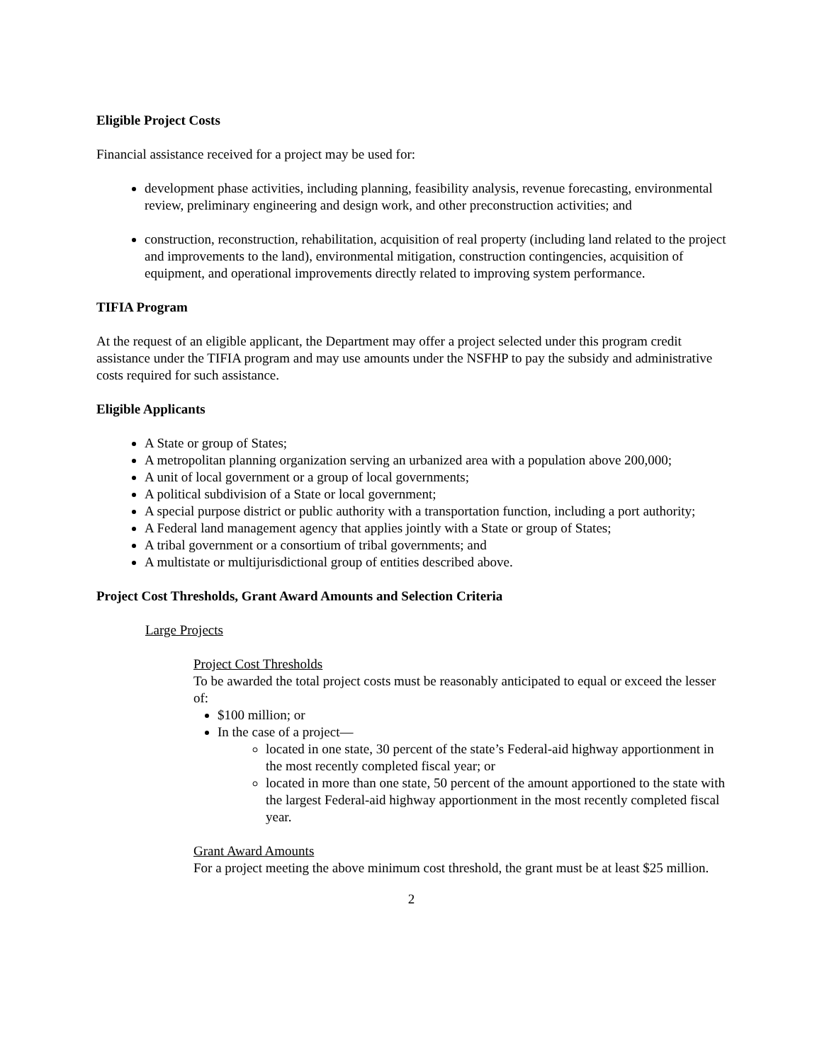Eligible Project Costs
Financial assistance received for a project may be used for:
development phase activities, including planning, feasibility analysis, revenue forecasting, environmental review, preliminary engineering and design work, and other preconstruction activities; and
construction, reconstruction, rehabilitation, acquisition of real property (including land related to the project and improvements to the land), environmental mitigation, construction contingencies, acquisition of equipment, and operational improvements directly related to improving system performance.
TIFIA Program
At the request of an eligible applicant, the Department may offer a project selected under this program credit assistance under the TIFIA program and may use amounts under the NSFHP to pay the subsidy and administrative costs required for such assistance.
Eligible Applicants
A State or group of States;
A metropolitan planning organization serving an urbanized area with a population above 200,000;
A unit of local government or a group of local governments;
A political subdivision of a State or local government;
A special purpose district or public authority with a transportation function, including a port authority;
A Federal land management agency that applies jointly with a State or group of States;
A tribal government or a consortium of tribal governments; and
A multistate or multijurisdictional group of entities described above.
Project Cost Thresholds, Grant Award Amounts and Selection Criteria
Large Projects
Project Cost Thresholds
To be awarded the total project costs must be reasonably anticipated to equal or exceed the lesser of:
$100 million; or
In the case of a project—
located in one state, 30 percent of the state’s Federal-aid highway apportionment in the most recently completed fiscal year; or
located in more than one state, 50 percent of the amount apportioned to the state with the largest Federal-aid highway apportionment in the most recently completed fiscal year.
Grant Award Amounts
For a project meeting the above minimum cost threshold, the grant must be at least $25 million.
2